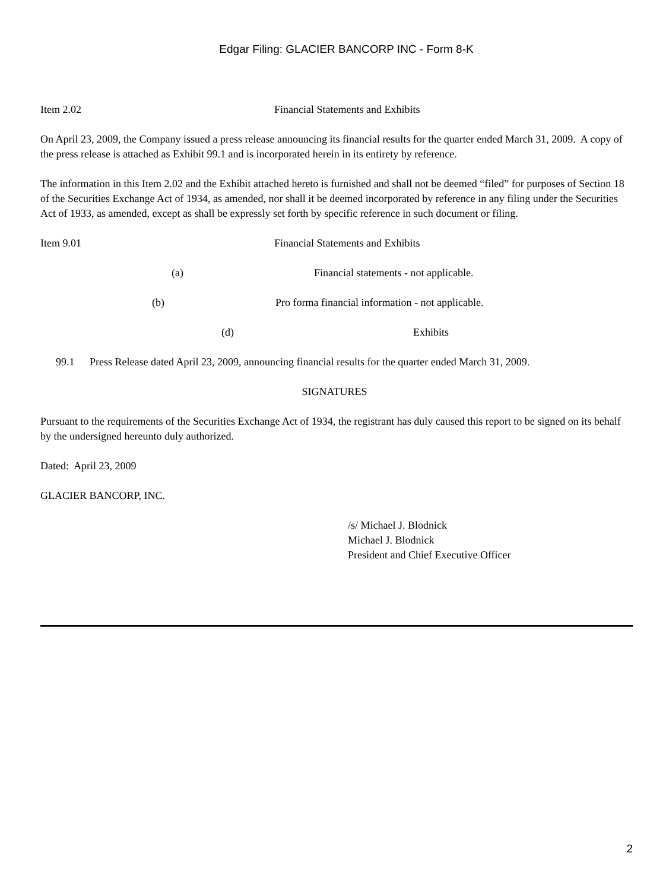Edgar Filing: GLACIER BANCORP INC - Form 8-K
Item 2.02 Financial Statements and Exhibits
On April 23, 2009, the Company issued a press release announcing its financial results for the quarter ended March 31, 2009. A copy of the press release is attached as Exhibit 99.1 and is incorporated herein in its entirety by reference.
The information in this Item 2.02 and the Exhibit attached hereto is furnished and shall not be deemed “filed” for purposes of Section 18 of the Securities Exchange Act of 1934, as amended, nor shall it be deemed incorporated by reference in any filing under the Securities Act of 1933, as amended, except as shall be expressly set forth by specific reference in such document or filing.
Item 9.01 Financial Statements and Exhibits
(a) Financial statements - not applicable.
(b) Pro forma financial information - not applicable.
(d) Exhibits
99.1 Press Release dated April 23, 2009, announcing financial results for the quarter ended March 31, 2009.
SIGNATURES
Pursuant to the requirements of the Securities Exchange Act of 1934, the registrant has duly caused this report to be signed on its behalf by the undersigned hereunto duly authorized.
Dated: April 23, 2009
GLACIER BANCORP, INC.
/s/ Michael J. Blodnick
Michael J. Blodnick
President and Chief Executive Officer
2